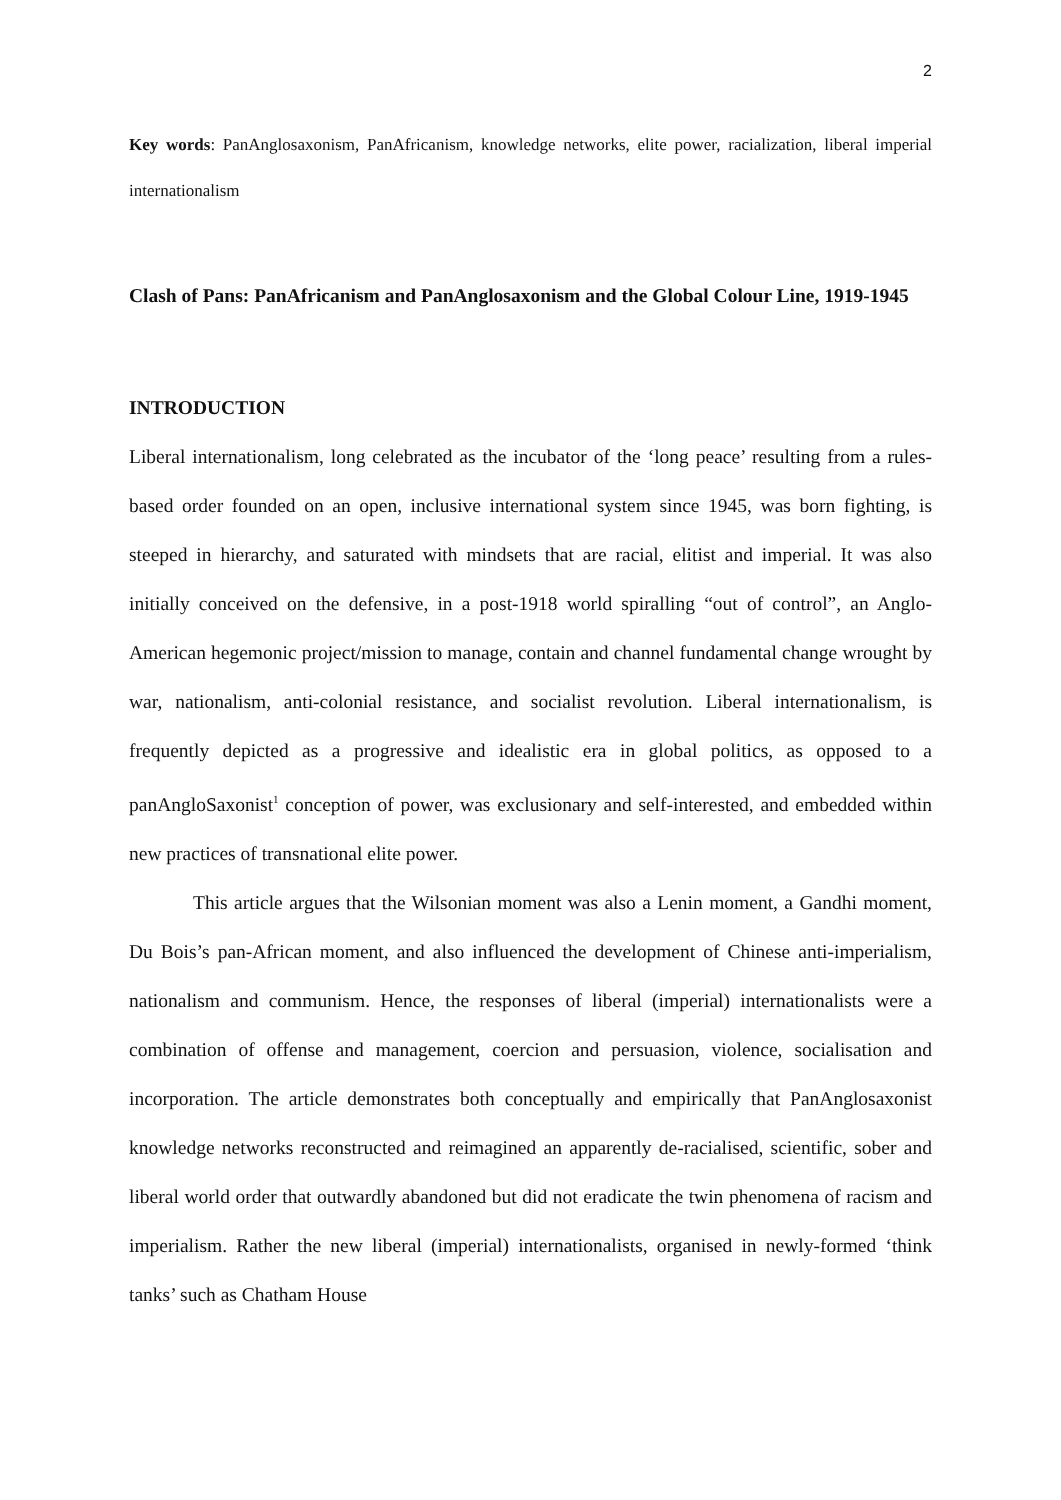2
Key words: PanAnglosaxonism, PanAfricanism, knowledge networks, elite power, racialization, liberal imperial internationalism
Clash of Pans: PanAfricanism and PanAnglosaxonism and the Global Colour Line, 1919-1945
INTRODUCTION
Liberal internationalism, long celebrated as the incubator of the ‘long peace’ resulting from a rules-based order founded on an open, inclusive international system since 1945, was born fighting, is steeped in hierarchy, and saturated with mindsets that are racial, elitist and imperial. It was also initially conceived on the defensive, in a post-1918 world spiralling “out of control”, an Anglo-American hegemonic project/mission to manage, contain and channel fundamental change wrought by war, nationalism, anti-colonial resistance, and socialist revolution. Liberal internationalism, is frequently depicted as a progressive and idealistic era in global politics, as opposed to a panAngloSaxonist<sup>1</sup> conception of power, was exclusionary and self-interested, and embedded within new practices of transnational elite power.
This article argues that the Wilsonian moment was also a Lenin moment, a Gandhi moment, Du Bois’s pan-African moment, and also influenced the development of Chinese anti-imperialism, nationalism and communism. Hence, the responses of liberal (imperial) internationalists were a combination of offense and management, coercion and persuasion, violence, socialisation and incorporation. The article demonstrates both conceptually and empirically that PanAnglosaxonist knowledge networks reconstructed and reimagined an apparently de-racialised, scientific, sober and liberal world order that outwardly abandoned but did not eradicate the twin phenomena of racism and imperialism. Rather the new liberal (imperial) internationalists, organised in newly-formed ‘think tanks’ such as Chatham House